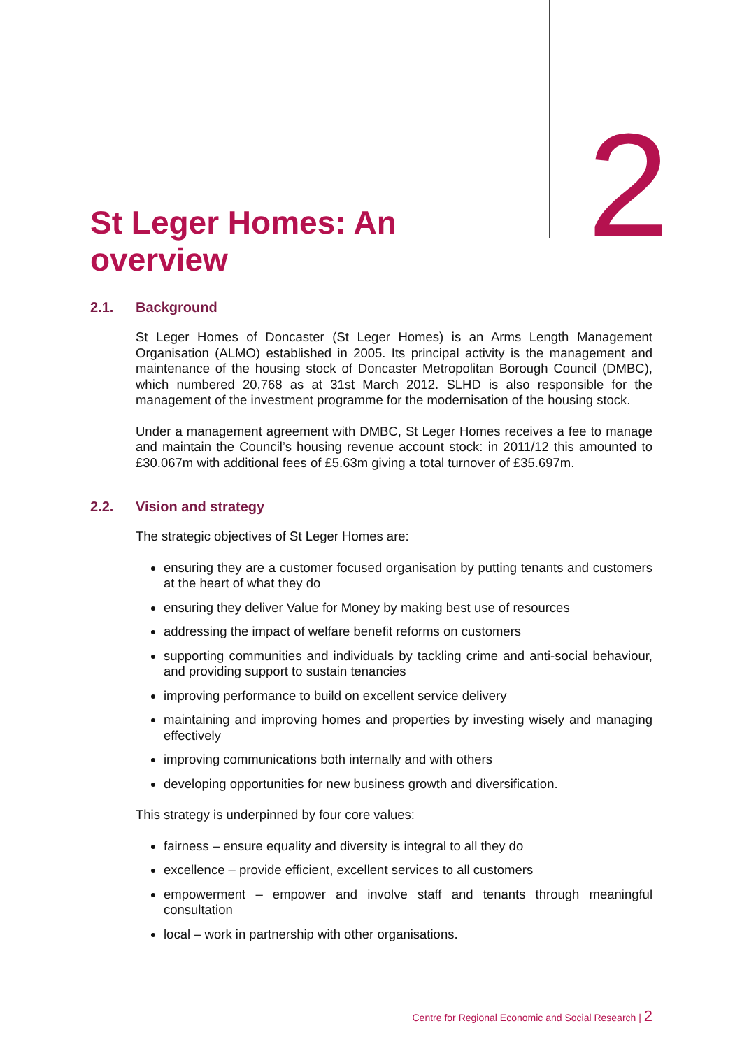2
St Leger Homes: An
overview
2.1. Background
St Leger Homes of Doncaster (St Leger Homes) is an Arms Length Management Organisation (ALMO) established in 2005. Its principal activity is the management and maintenance of the housing stock of Doncaster Metropolitan Borough Council (DMBC), which numbered 20,768 as at 31st March 2012. SLHD is also responsible for the management of the investment programme for the modernisation of the housing stock.
Under a management agreement with DMBC, St Leger Homes receives a fee to manage and maintain the Council’s housing revenue account stock: in 2011/12 this amounted to £30.067m with additional fees of £5.63m giving a total turnover of £35.697m.
2.2. Vision and strategy
The strategic objectives of St Leger Homes are:
ensuring they are a customer focused organisation by putting tenants and customers at the heart of what they do
ensuring they deliver Value for Money by making best use of resources
addressing the impact of welfare benefit reforms on customers
supporting communities and individuals by tackling crime and anti-social behaviour, and providing support to sustain tenancies
improving performance to build on excellent service delivery
maintaining and improving homes and properties by investing wisely and managing effectively
improving communications both internally and with others
developing opportunities for new business growth and diversification.
This strategy is underpinned by four core values:
fairness – ensure equality and diversity is integral to all they do
excellence – provide efficient, excellent services to all customers
empowerment – empower and involve staff and tenants through meaningful consultation
local – work in partnership with other organisations.
Centre for Regional Economic and Social Research | 2